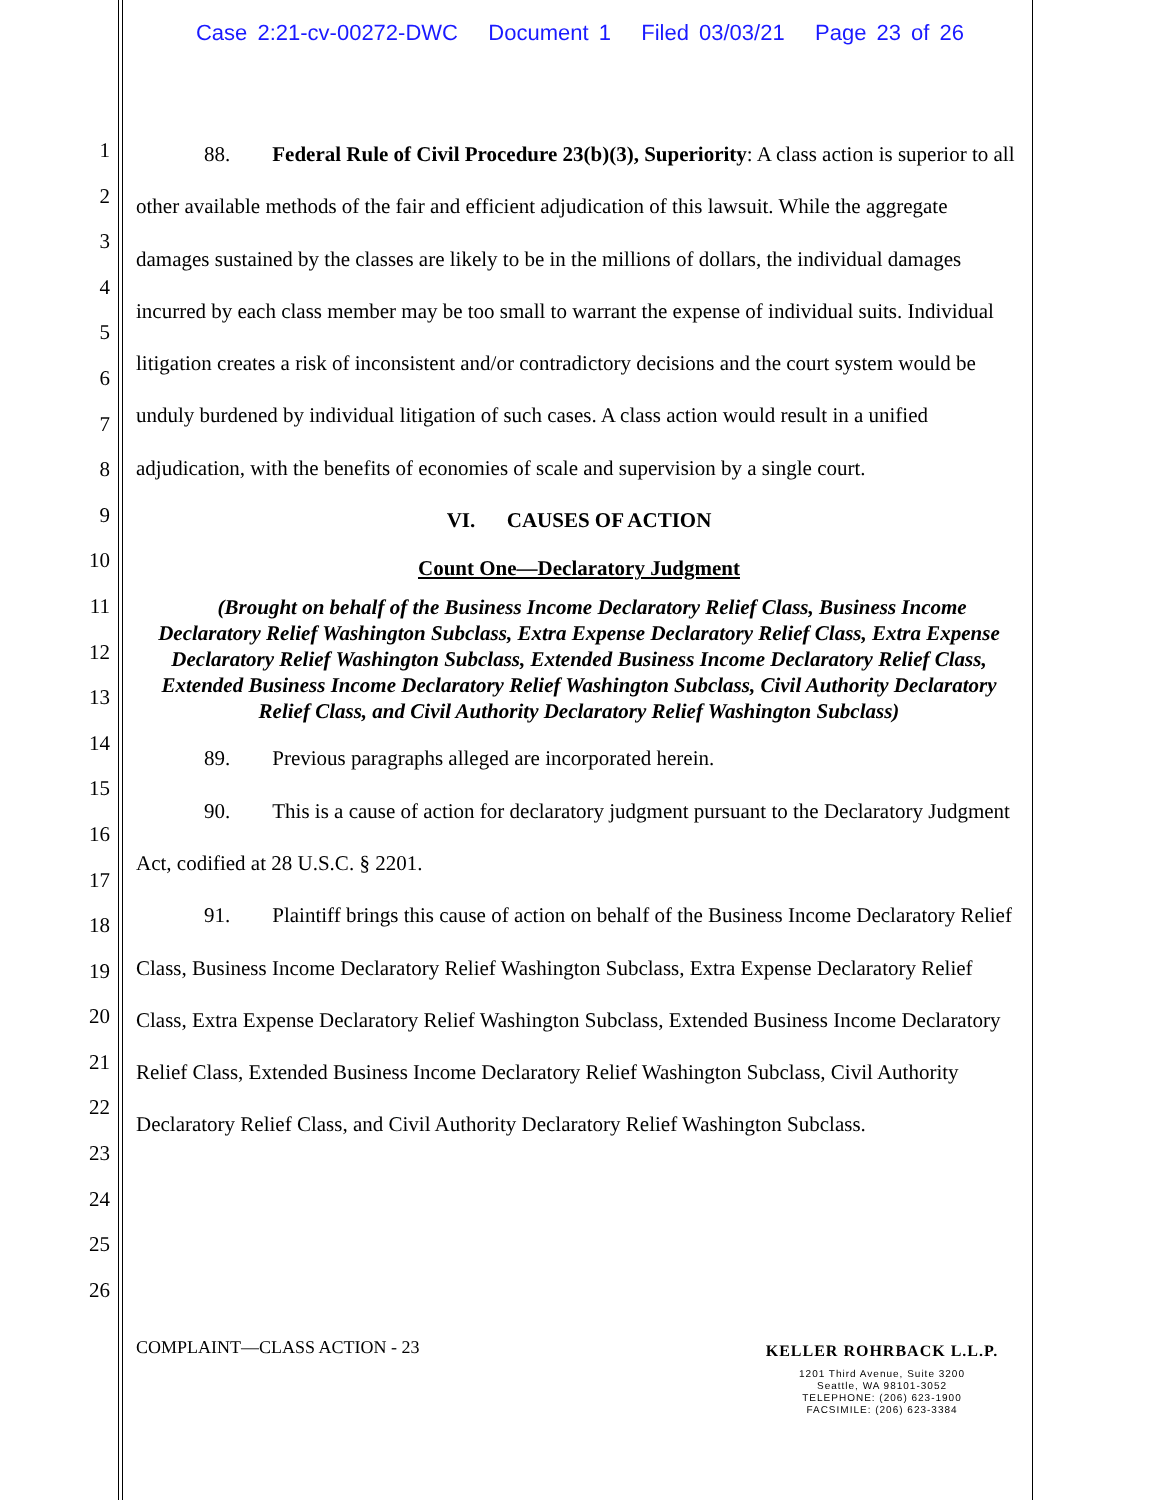Case 2:21-cv-00272-DWC Document 1 Filed 03/03/21 Page 23 of 26
1
2
3
4
5
6
7
8
9
10
11
12
13
14
15
16
17
18
19
20
21
22
23
24
25
26
88. Federal Rule of Civil Procedure 23(b)(3), Superiority: A class action is superior to all other available methods of the fair and efficient adjudication of this lawsuit. While the aggregate damages sustained by the classes are likely to be in the millions of dollars, the individual damages incurred by each class member may be too small to warrant the expense of individual suits. Individual litigation creates a risk of inconsistent and/or contradictory decisions and the court system would be unduly burdened by individual litigation of such cases. A class action would result in a unified adjudication, with the benefits of economies of scale and supervision by a single court.
VI. CAUSES OF ACTION
Count One—Declaratory Judgment
(Brought on behalf of the Business Income Declaratory Relief Class, Business Income Declaratory Relief Washington Subclass, Extra Expense Declaratory Relief Class, Extra Expense Declaratory Relief Washington Subclass, Extended Business Income Declaratory Relief Class, Extended Business Income Declaratory Relief Washington Subclass, Civil Authority Declaratory Relief Class, and Civil Authority Declaratory Relief Washington Subclass)
89. Previous paragraphs alleged are incorporated herein.
90. This is a cause of action for declaratory judgment pursuant to the Declaratory Judgment Act, codified at 28 U.S.C. § 2201.
91. Plaintiff brings this cause of action on behalf of the Business Income Declaratory Relief Class, Business Income Declaratory Relief Washington Subclass, Extra Expense Declaratory Relief Class, Extra Expense Declaratory Relief Washington Subclass, Extended Business Income Declaratory Relief Class, Extended Business Income Declaratory Relief Washington Subclass, Civil Authority Declaratory Relief Class, and Civil Authority Declaratory Relief Washington Subclass.
COMPLAINT—CLASS ACTION - 23 KELLER ROHRBACK L.L.P.
1201 Third Avenue, Suite 3200
Seattle, WA 98101-3052
TELEPHONE: (206) 623-1900
FACSIMILE: (206) 623-3384